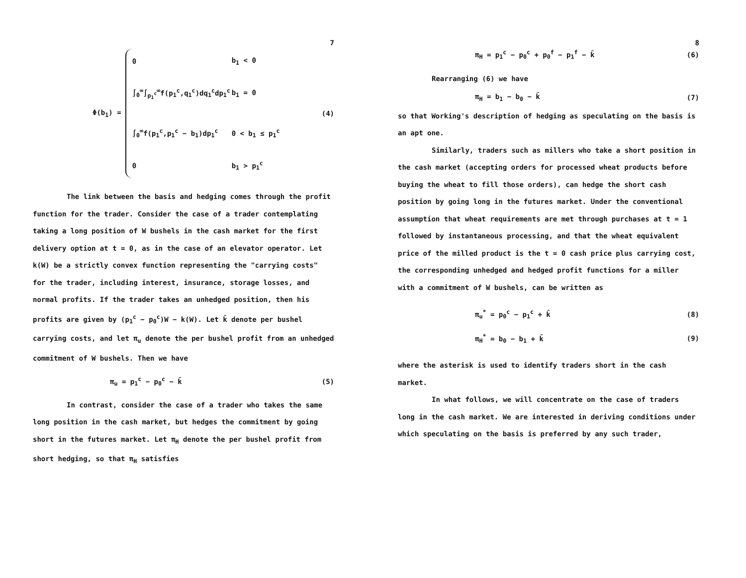7
Φ(b<sub>1</sub>) =
0 b<sub>1</sub> < 0
∫<sub>0</sub><sup>∞</sup>∫<sub>p<sub>1</sub><sup>c</sup></sub><sup>∞</sup>f(p<sub>1</sub><sup>c</sup>,q<sub>1</sub><sup>c</sup>)dq<sub>1</sub><sup>c</sup>dp<sub>1</sub><sup>c</sup> b<sub>1</sub> = 0
∫<sub>0</sub><sup>∞</sup>f(p<sub>1</sub><sup>c</sup>,p<sub>1</sub><sup>c</sup> − b<sub>1</sub>)dp<sub>1</sub><sup>c</sup> 0 < b<sub>1</sub> ≤ p<sub>1</sub><sup>c</sup>
0 b<sub>1</sub> > p<sub>1</sub><sup>c</sup>
(4)
The link between the basis and hedging comes through the profit function for the trader. Consider the case of a trader contemplating taking a long position of W bushels in the cash market for the first delivery option at t = 0, as in the case of an elevator operator. Let k(W) be a strictly convex function representing the "carrying costs" for the trader, including interest, insurance, storage losses, and normal profits. If the trader takes an unhedged position, then his profits are given by (p<sub>1</sub><sup>c</sup> − p<sub>0</sub><sup>c</sup>)W − k(W). Let k̄ denote per bushel carrying costs, and let π<sub>u</sub> denote the per bushel profit from an unhedged commitment of W bushels. Then we have
π<sub>u</sub> = p<sub>1</sub><sup>c</sup> − p<sub>0</sub><sup>c</sup> − k̄ (5)
In contrast, consider the case of a trader who takes the same long position in the cash market, but hedges the commitment by going short in the futures market. Let π<sub>H</sub> denote the per bushel profit from short hedging, so that π<sub>H</sub> satisfies
8
π<sub>H</sub> = p<sub>1</sub><sup>c</sup> − p<sub>0</sub><sup>c</sup> + p<sub>0</sub><sup>f</sup> − p<sub>1</sub><sup>f</sup> − k̄ (6)
Rearranging (6) we have
π<sub>H</sub> = b<sub>1</sub> − b<sub>0</sub> − k̄ (7)
so that Working's description of hedging as speculating on the basis is an apt one.
Similarly, traders such as millers who take a short position in the cash market (accepting orders for processed wheat products before buying the wheat to fill those orders), can hedge the short cash position by going long in the futures market. Under the conventional assumption that wheat requirements are met through purchases at t = 1 followed by instantaneous processing, and that the wheat equivalent price of the milled product is the t = 0 cash price plus carrying cost, the corresponding unhedged and hedged profit functions for a miller with a commitment of W bushels, can be written as
π<sub>u</sub><sup>*</sup> = p<sub>0</sub><sup>c</sup> − p<sub>1</sub><sup>c</sup> + k̄ (8)
π<sub>H</sub><sup>*</sup> = b<sub>0</sub> − b<sub>1</sub> + k̄ (9)
where the asterisk is used to identify traders short in the cash market.
In what follows, we will concentrate on the case of traders long in the cash market. We are interested in deriving conditions under which speculating on the basis is preferred by any such trader,